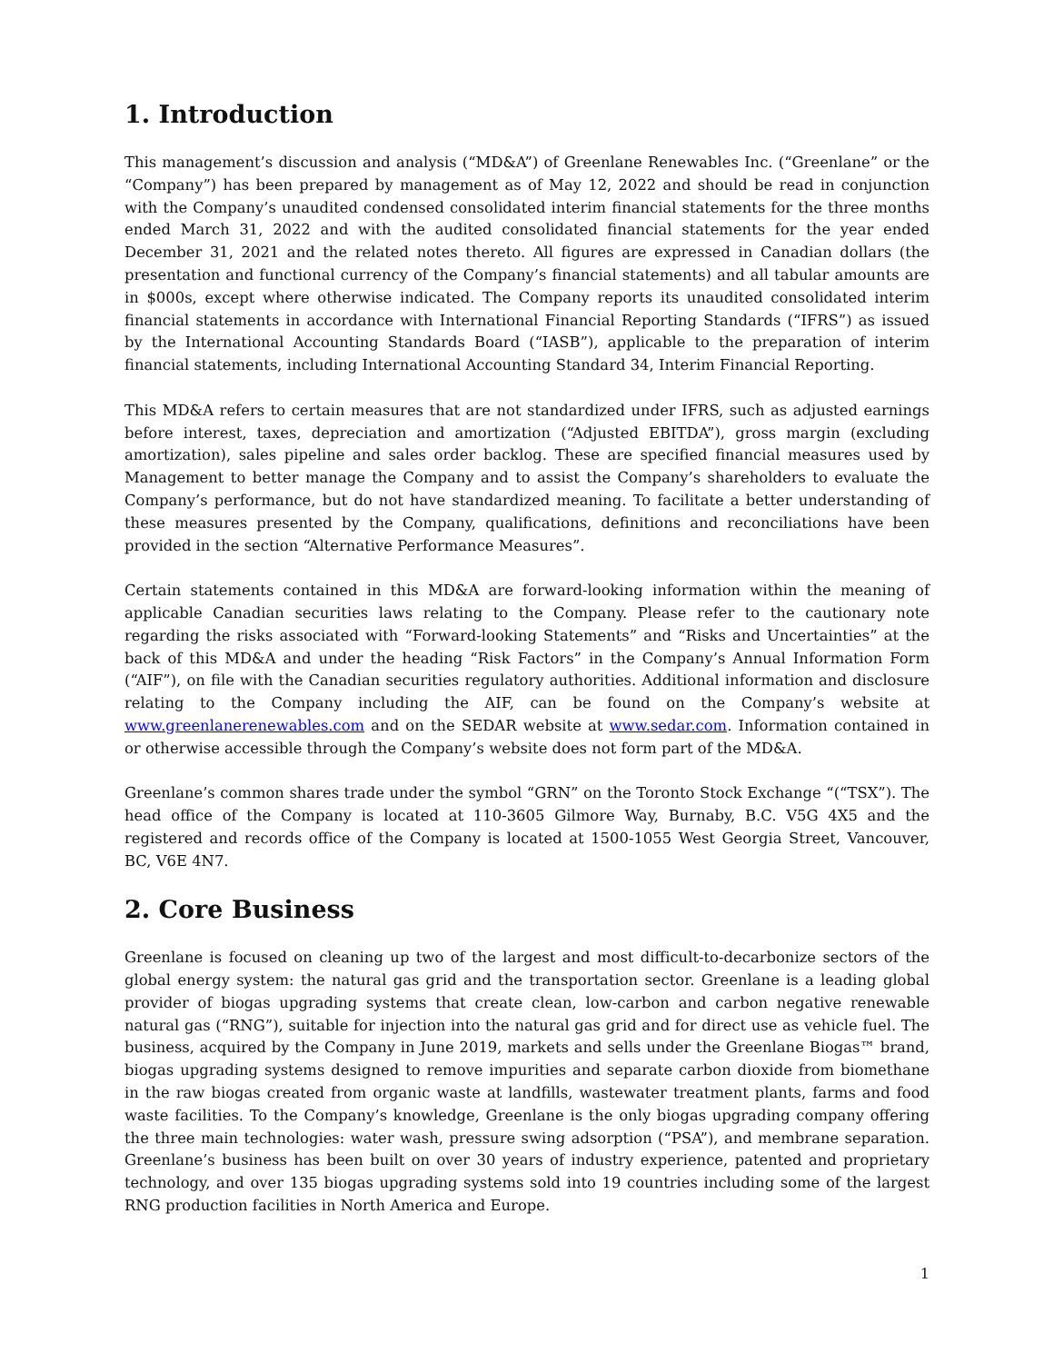1. Introduction
This management’s discussion and analysis (“MD&A”) of Greenlane Renewables Inc. (“Greenlane” or the “Company”) has been prepared by management as of May 12, 2022 and should be read in conjunction with the Company’s unaudited condensed consolidated interim financial statements for the three months ended March 31, 2022 and with the audited consolidated financial statements for the year ended December 31, 2021 and the related notes thereto. All figures are expressed in Canadian dollars (the presentation and functional currency of the Company’s financial statements) and all tabular amounts are in $000s, except where otherwise indicated. The Company reports its unaudited consolidated interim financial statements in accordance with International Financial Reporting Standards (“IFRS”) as issued by the International Accounting Standards Board (“IASB”), applicable to the preparation of interim financial statements, including International Accounting Standard 34, Interim Financial Reporting.
This MD&A refers to certain measures that are not standardized under IFRS, such as adjusted earnings before interest, taxes, depreciation and amortization (“Adjusted EBITDA”), gross margin (excluding amortization), sales pipeline and sales order backlog. These are specified financial measures used by Management to better manage the Company and to assist the Company’s shareholders to evaluate the Company’s performance, but do not have standardized meaning. To facilitate a better understanding of these measures presented by the Company, qualifications, definitions and reconciliations have been provided in the section “Alternative Performance Measures”.
Certain statements contained in this MD&A are forward-looking information within the meaning of applicable Canadian securities laws relating to the Company. Please refer to the cautionary note regarding the risks associated with “Forward-looking Statements” and “Risks and Uncertainties” at the back of this MD&A and under the heading “Risk Factors” in the Company’s Annual Information Form (“AIF”), on file with the Canadian securities regulatory authorities. Additional information and disclosure relating to the Company including the AIF, can be found on the Company’s website at www.greenlanerenewables.com and on the SEDAR website at www.sedar.com. Information contained in or otherwise accessible through the Company’s website does not form part of the MD&A.
Greenlane’s common shares trade under the symbol “GRN” on the Toronto Stock Exchange “(“TSX”). The head office of the Company is located at 110-3605 Gilmore Way, Burnaby, B.C. V5G 4X5 and the registered and records office of the Company is located at 1500-1055 West Georgia Street, Vancouver, BC, V6E 4N7.
2. Core Business
Greenlane is focused on cleaning up two of the largest and most difficult-to-decarbonize sectors of the global energy system: the natural gas grid and the transportation sector. Greenlane is a leading global provider of biogas upgrading systems that create clean, low-carbon and carbon negative renewable natural gas (“RNG”), suitable for injection into the natural gas grid and for direct use as vehicle fuel. The business, acquired by the Company in June 2019, markets and sells under the Greenlane Biogas™ brand, biogas upgrading systems designed to remove impurities and separate carbon dioxide from biomethane in the raw biogas created from organic waste at landfills, wastewater treatment plants, farms and food waste facilities. To the Company’s knowledge, Greenlane is the only biogas upgrading company offering the three main technologies: water wash, pressure swing adsorption (“PSA”), and membrane separation. Greenlane’s business has been built on over 30 years of industry experience, patented and proprietary technology, and over 135 biogas upgrading systems sold into 19 countries including some of the largest RNG production facilities in North America and Europe.
1